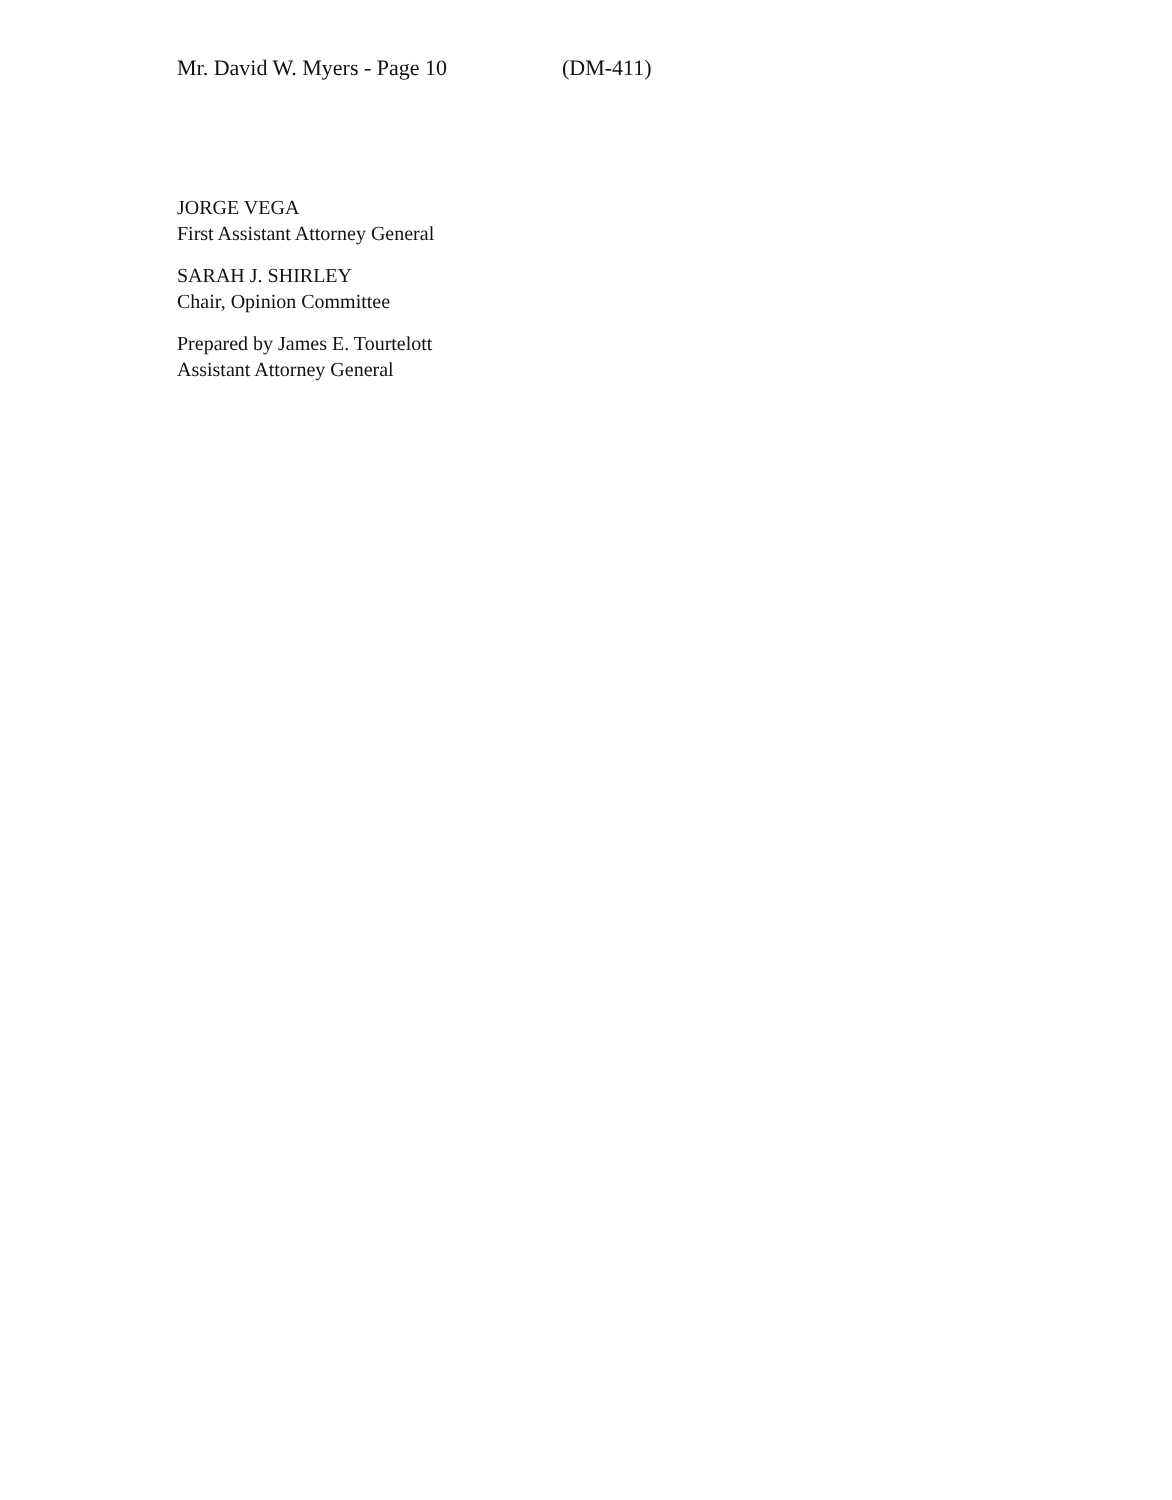Mr. David W. Myers - Page 10 (DM-411)
JORGE VEGA
First Assistant Attorney General
SARAH J. SHIRLEY
Chair, Opinion Committee
Prepared by James E. Tourtelott
Assistant Attorney General